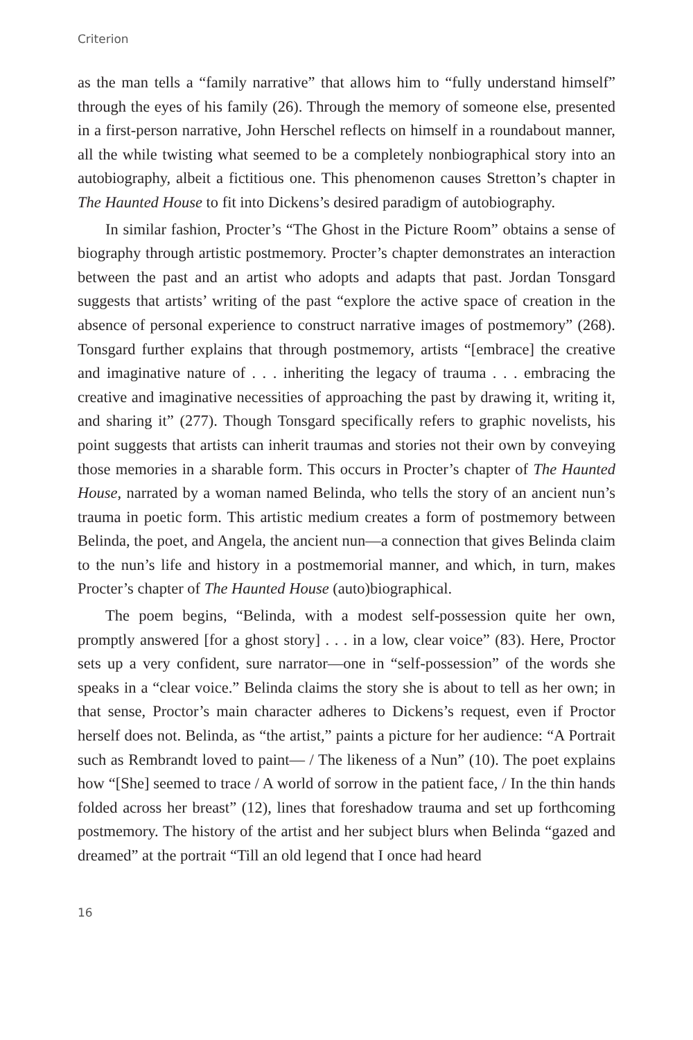Criterion
as the man tells a “family narrative” that allows him to “fully understand himself” through the eyes of his family (26). Through the memory of someone else, presented in a first-person narrative, John Herschel reflects on himself in a roundabout manner, all the while twisting what seemed to be a completely nonbiographical story into an autobiography, albeit a fictitious one. This phenomenon causes Stretton’s chapter in The Haunted House to fit into Dickens’s desired paradigm of autobiography.
In similar fashion, Procter’s “The Ghost in the Picture Room” obtains a sense of biography through artistic postmemory. Procter’s chapter demonstrates an interaction between the past and an artist who adopts and adapts that past. Jordan Tonsgard suggests that artists’ writing of the past “explore the active space of creation in the absence of personal experience to construct narrative images of postmemory” (268). Tonsgard further explains that through postmemory, artists “[embrace] the creative and imaginative nature of . . . inheriting the legacy of trauma . . . embracing the creative and imaginative necessities of approaching the past by drawing it, writing it, and sharing it” (277). Though Tonsgard specifically refers to graphic novelists, his point suggests that artists can inherit traumas and stories not their own by conveying those memories in a sharable form. This occurs in Procter’s chapter of The Haunted House, narrated by a woman named Belinda, who tells the story of an ancient nun’s trauma in poetic form. This artistic medium creates a form of postmemory between Belinda, the poet, and Angela, the ancient nun—a connection that gives Belinda claim to the nun’s life and history in a postmemorial manner, and which, in turn, makes Procter’s chapter of The Haunted House (auto)biographical.
The poem begins, “Belinda, with a modest self-possession quite her own, promptly answered [for a ghost story] . . . in a low, clear voice” (83). Here, Proctor sets up a very confident, sure narrator—one in “self-possession” of the words she speaks in a “clear voice.” Belinda claims the story she is about to tell as her own; in that sense, Proctor’s main character adheres to Dickens’s request, even if Proctor herself does not. Belinda, as “the artist,” paints a picture for her audience: “A Portrait such as Rembrandt loved to paint— / The likeness of a Nun” (10). The poet explains how “[She] seemed to trace / A world of sorrow in the patient face, / In the thin hands folded across her breast” (12), lines that foreshadow trauma and set up forthcoming postmemory. The history of the artist and her subject blurs when Belinda “gazed and dreamed” at the portrait “Till an old legend that I once had heard
16